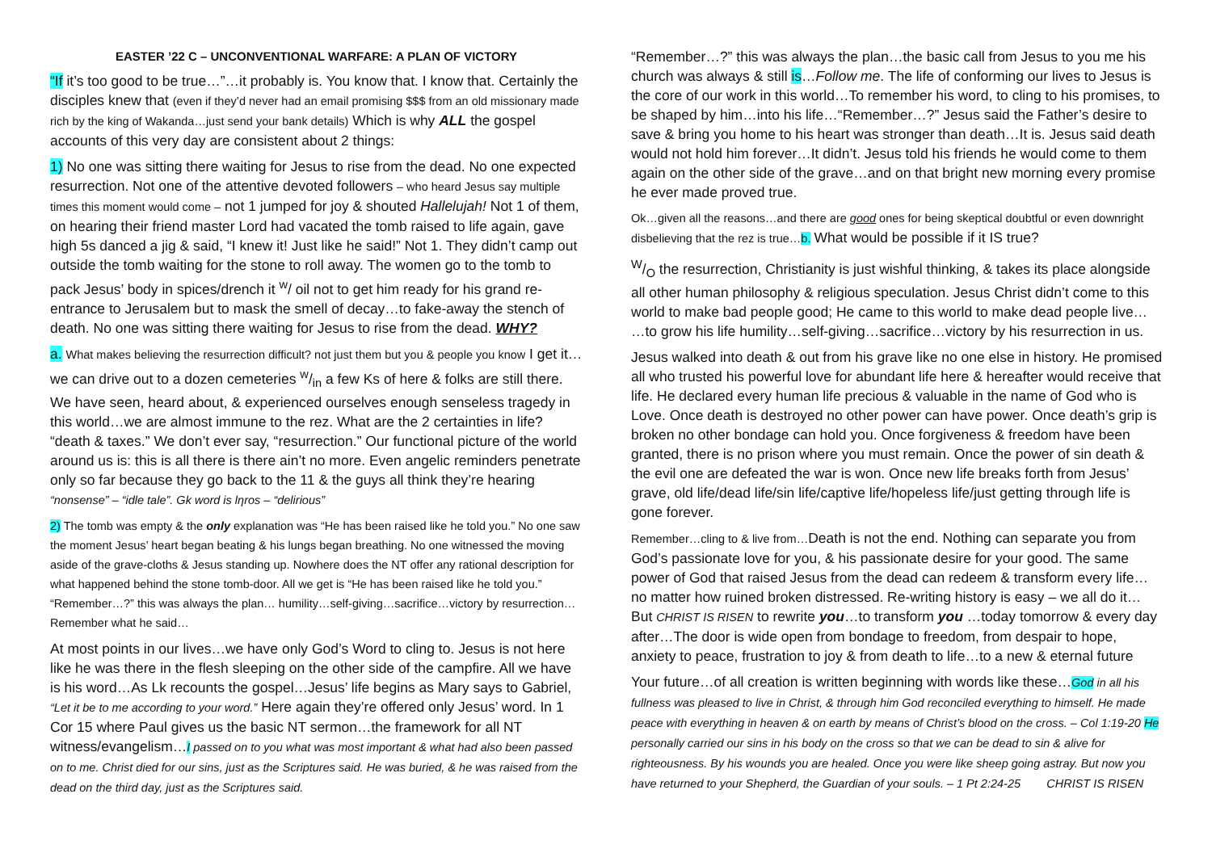EASTER ’22 C – UNCONVENTIONAL WARFARE: A PLAN OF VICTORY
“If it’s too good to be true…”…it probably is. You know that. I know that. Certainly the disciples knew that (even if they’d never had an email promising $$$ from an old missionary made rich by the king of Wakanda…just send your bank details) Which is why ALL the gospel accounts of this very day are consistent about 2 things:
1) No one was sitting there waiting for Jesus to rise from the dead. No one expected resurrection. Not one of the attentive devoted followers – who heard Jesus say multiple times this moment would come – not 1 jumped for joy & shouted Hallelujah! Not 1 of them, on hearing their friend master Lord had vacated the tomb raised to life again, gave high 5s danced a jig & said, “I knew it! Just like he said!” Not 1. They didn’t camp out outside the tomb waiting for the stone to roll away. The women go to the tomb to pack Jesus’ body in spices/drench it <sup>w</sup>/ oil not to get him ready for his grand re-entrance to Jerusalem but to mask the smell of decay…to fake-away the stench of death. No one was sitting there waiting for Jesus to rise from the dead. WHY?
a. What makes believing the resurrection difficult? not just them but you & people you know I get it…we can drive out to a dozen cemeteries w/in a few Ks of here & folks are still there. We have seen, heard about, & experienced ourselves enough senseless tragedy in this world…we are almost immune to the rez. What are the 2 certainties in life? “death & taxes.” We don’t ever say, “resurrection.” Our functional picture of the world around us is: this is all there is there ain’t no more. Even angelic reminders penetrate only so far because they go back to the 11 & the guys all think they’re hearing “nonsense” – “idle tale”. Gk word is lηros – “delirious”
2) The tomb was empty & the only explanation was “He has been raised like he told you.” No one saw the moment Jesus’ heart began beating & his lungs began breathing. No one witnessed the moving aside of the grave-cloths & Jesus standing up. Nowhere does the NT offer any rational description for what happened behind the stone tomb-door. All we get is “He has been raised like he told you.” “Remember…?” this was always the plan… humility…self-giving…sacrifice…victory by resurrection…Remember what he said…
At most points in our lives…we have only God’s Word to cling to. Jesus is not here like he was there in the flesh sleeping on the other side of the campfire. All we have is his word…As Lk recounts the gospel…Jesus’ life begins as Mary says to Gabriel, “Let it be to me according to your word.” Here again they’re offered only Jesus’ word. In 1 Cor 15 where Paul gives us the basic NT sermon…the framework for all NT witness/evangelism…I passed on to you what was most important & what had also been passed on to me. Christ died for our sins, just as the Scriptures said. He was buried, & he was raised from the dead on the third day, just as the Scriptures said.
“Remember…?” this was always the plan…the basic call from Jesus to you me his church was always & still is…Follow me. The life of conforming our lives to Jesus is the core of our work in this world…To remember his word, to cling to his promises, to be shaped by him…into his life…“Remember…?” Jesus said the Father’s desire to save & bring you home to his heart was stronger than death…It is. Jesus said death would not hold him forever…It didn’t. Jesus told his friends he would come to them again on the other side of the grave…and on that bright new morning every promise he ever made proved true.
Ok…given all the reasons…and there are good ones for being skeptical doubtful or even downright disbelieving that the rez is true…b. What would be possible if it IS true?
W/O the resurrection, Christianity is just wishful thinking, & takes its place alongside all other human philosophy & religious speculation. Jesus Christ didn’t come to this world to make bad people good; He came to this world to make dead people live… …to grow his life humility…self-giving…sacrifice…victory by his resurrection in us.
Jesus walked into death & out from his grave like no one else in history. He promised all who trusted his powerful love for abundant life here & hereafter would receive that life. He declared every human life precious & valuable in the name of God who is Love. Once death is destroyed no other power can have power. Once death’s grip is broken no other bondage can hold you. Once forgiveness & freedom have been granted, there is no prison where you must remain. Once the power of sin death & the evil one are defeated the war is won. Once new life breaks forth from Jesus’ grave, old life/dead life/sin life/captive life/hopeless life/just getting through life is gone forever.
Remember…cling to & live from…Death is not the end. Nothing can separate you from God’s passionate love for you, & his passionate desire for your good. The same power of God that raised Jesus from the dead can redeem & transform every life… no matter how ruined broken distressed. Re-writing history is easy – we all do it… But CHRIST IS RISEN to rewrite you…to transform you …today tomorrow & every day after…The door is wide open from bondage to freedom, from despair to hope, anxiety to peace, frustration to joy & from death to life…to a new & eternal future
Your future…of all creation is written beginning with words like these…God in all his fullness was pleased to live in Christ, & through him God reconciled everything to himself. He made peace with everything in heaven & on earth by means of Christ’s blood on the cross. – Col 1:19-20 He personally carried our sins in his body on the cross so that we can be dead to sin & alive for righteousness. By his wounds you are healed. Once you were like sheep going astray. But now you have returned to your Shepherd, the Guardian of your souls. – 1 Pt 2:24-25 CHRIST IS RISEN